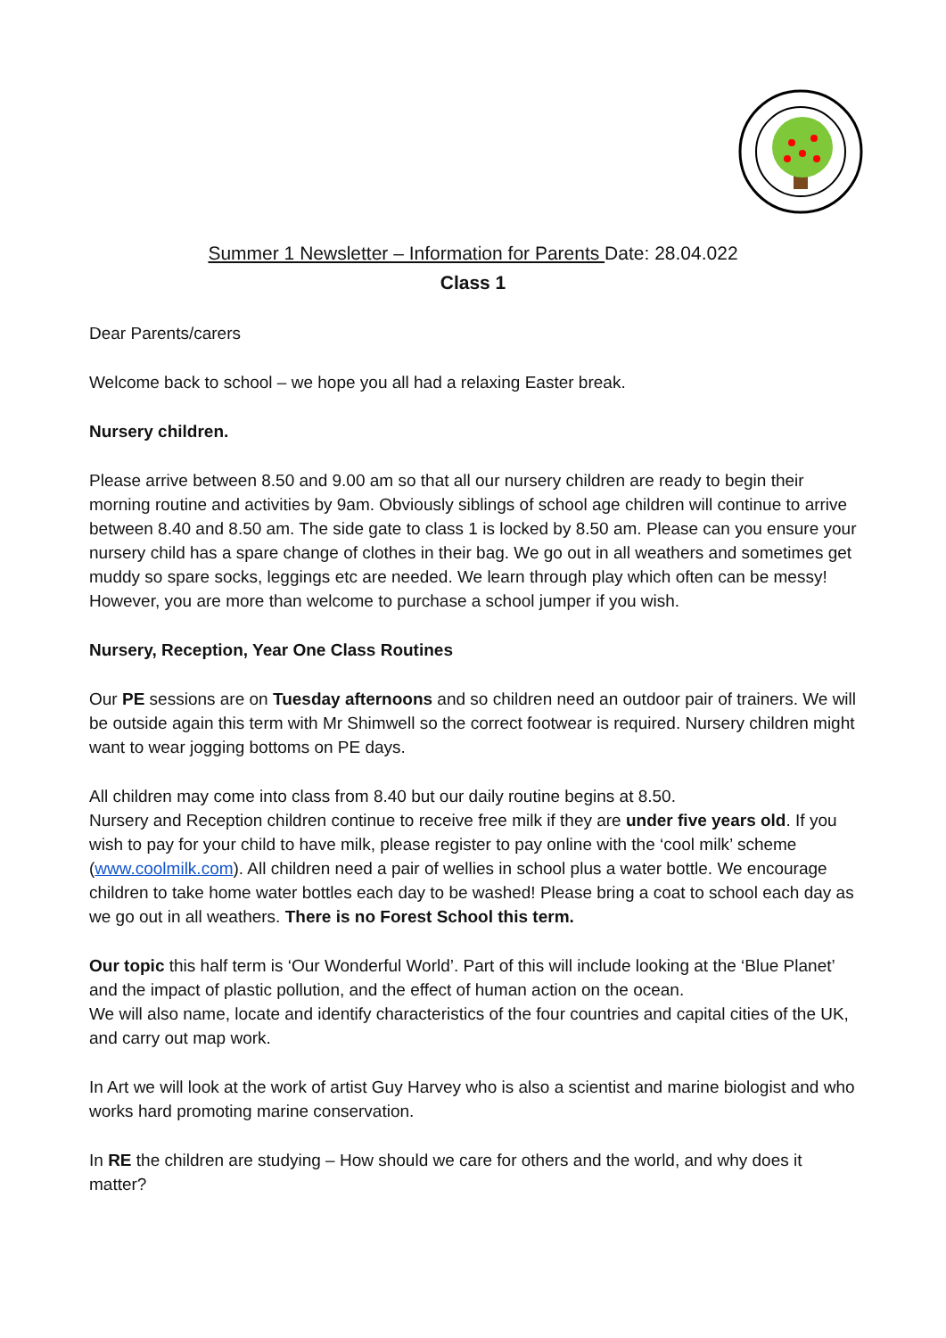Summer 1 Newsletter – Information for Parents Date: 28.04.022
Class 1
Dear Parents/carers
Welcome back to school – we hope you all had a relaxing Easter break.
Nursery children.
Please arrive between 8.50 and 9.00 am so that all our nursery children are ready to begin their morning routine and activities by 9am. Obviously siblings of school age children will continue to arrive between 8.40 and 8.50 am. The side gate to class 1 is locked by 8.50 am. Please can you ensure your nursery child has a spare change of clothes in their bag. We go out in all weathers and sometimes get muddy so spare socks, leggings etc are needed. We learn through play which often can be messy! However, you are more than welcome to purchase a school jumper if you wish.
Nursery, Reception, Year One Class Routines
Our PE sessions are on Tuesday afternoons and so children need an outdoor pair of trainers. We will be outside again this term with Mr Shimwell so the correct footwear is required. Nursery children might want to wear jogging bottoms on PE days.
All children may come into class from 8.40 but our daily routine begins at 8.50.
Nursery and Reception children continue to receive free milk if they are under five years old. If you wish to pay for your child to have milk, please register to pay online with the ‘cool milk’ scheme (www.coolmilk.com). All children need a pair of wellies in school plus a water bottle. We encourage children to take home water bottles each day to be washed! Please bring a coat to school each day as we go out in all weathers. There is no Forest School this term.
Our topic this half term is ‘Our Wonderful World’. Part of this will include looking at the ‘Blue Planet’ and the impact of plastic pollution, and the effect of human action on the ocean.
We will also name, locate and identify characteristics of the four countries and capital cities of the UK, and carry out map work.
In Art we will look at the work of artist Guy Harvey who is also a scientist and marine biologist and who works hard promoting marine conservation.
In RE the children are studying – How should we care for others and the world, and why does it matter?